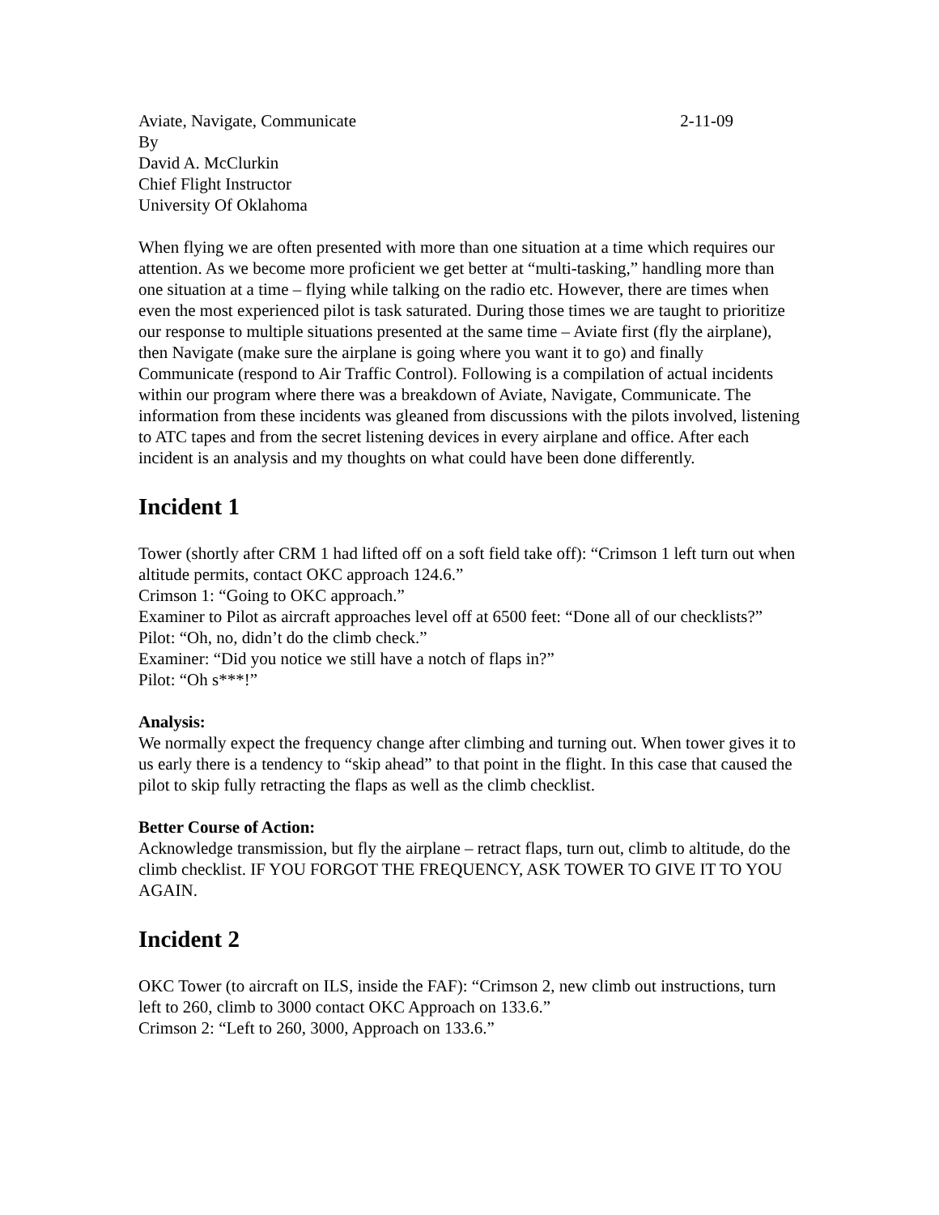Aviate, Navigate, Communicate 2-11-09
By
David A. McClurkin
Chief Flight Instructor
University Of Oklahoma
When flying we are often presented with more than one situation at a time which requires our attention. As we become more proficient we get better at “multi-tasking,” handling more than one situation at a time – flying while talking on the radio etc. However, there are times when even the most experienced pilot is task saturated. During those times we are taught to prioritize our response to multiple situations presented at the same time – Aviate first (fly the airplane), then Navigate (make sure the airplane is going where you want it to go) and finally Communicate (respond to Air Traffic Control). Following is a compilation of actual incidents within our program where there was a breakdown of Aviate, Navigate, Communicate. The information from these incidents was gleaned from discussions with the pilots involved, listening to ATC tapes and from the secret listening devices in every airplane and office. After each incident is an analysis and my thoughts on what could have been done differently.
Incident 1
Tower (shortly after CRM 1 had lifted off on a soft field take off): “Crimson 1 left turn out when altitude permits, contact OKC approach 124.6.”
Crimson 1: “Going to OKC approach.”
Examiner to Pilot as aircraft approaches level off at 6500 feet: “Done all of our checklists?”
Pilot: “Oh, no, didn’t do the climb check.”
Examiner: “Did you notice we still have a notch of flaps in?”
Pilot: “Oh s***!”
Analysis:
We normally expect the frequency change after climbing and turning out. When tower gives it to us early there is a tendency to “skip ahead” to that point in the flight. In this case that caused the pilot to skip fully retracting the flaps as well as the climb checklist.
Better Course of Action:
Acknowledge transmission, but fly the airplane – retract flaps, turn out, climb to altitude, do the climb checklist. IF YOU FORGOT THE FREQUENCY, ASK TOWER TO GIVE IT TO YOU AGAIN.
Incident 2
OKC Tower (to aircraft on ILS, inside the FAF): “Crimson 2, new climb out instructions, turn left to 260, climb to 3000 contact OKC Approach on 133.6.”
Crimson 2: “Left to 260, 3000, Approach on 133.6.”